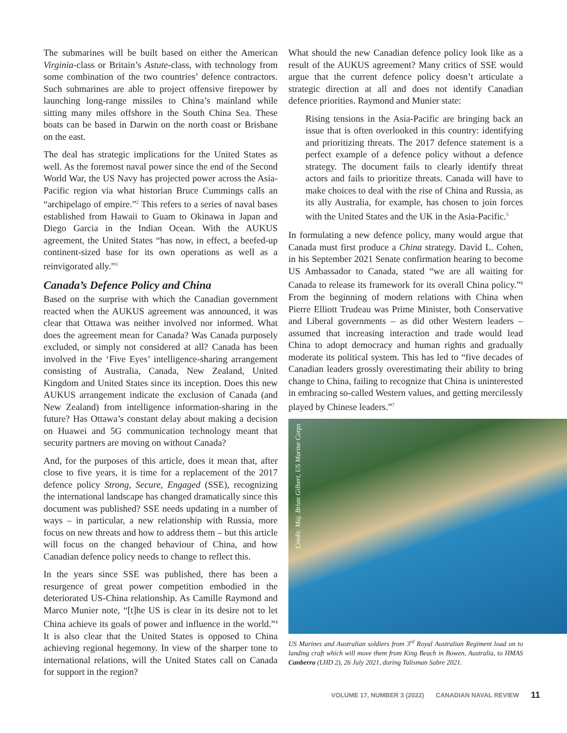The submarines will be built based on either the American Virginia-class or Britain’s Astute-class, with technology from some combination of the two countries’ defence contractors. Such submarines are able to project offensive firepower by launching long-range missiles to China’s mainland while sitting many miles offshore in the South China Sea. These boats can be based in Darwin on the north coast or Brisbane on the east.
The deal has strategic implications for the United States as well. As the foremost naval power since the end of the Second World War, the US Navy has projected power across the Asia-Pacific region via what historian Bruce Cummings calls an “archipelago of empire.”<sup>2</sup> This refers to a series of naval bases established from Hawaii to Guam to Okinawa in Japan and Diego Garcia in the Indian Ocean. With the AUKUS agreement, the United States “has now, in effect, a beefed-up continent-sized base for its own operations as well as a reinvigorated ally.”<sup>3</sup>
Canada’s Defence Policy and China
Based on the surprise with which the Canadian government reacted when the AUKUS agreement was announced, it was clear that Ottawa was neither involved nor informed. What does the agreement mean for Canada? Was Canada purposely excluded, or simply not considered at all? Canada has been involved in the ‘Five Eyes’ intelligence-sharing arrangement consisting of Australia, Canada, New Zealand, United Kingdom and United States since its inception. Does this new AUKUS arrangement indicate the exclusion of Canada (and New Zealand) from intelligence information-sharing in the future? Has Ottawa’s constant delay about making a decision on Huawei and 5G communication technology meant that security partners are moving on without Canada?
And, for the purposes of this article, does it mean that, after close to five years, it is time for a replacement of the 2017 defence policy Strong, Secure, Engaged (SSE), recognizing the international landscape has changed dramatically since this document was published? SSE needs updating in a number of ways – in particular, a new relationship with Russia, more focus on new threats and how to address them – but this article will focus on the changed behaviour of China, and how Canadian defence policy needs to change to reflect this.
In the years since SSE was published, there has been a resurgence of great power competition embodied in the deteriorated US-China relationship. As Camille Raymond and Marco Munier note, “[t]he US is clear in its desire not to let China achieve its goals of power and influence in the world.”<sup>4</sup> It is also clear that the United States is opposed to China achieving regional hegemony. In view of the sharper tone to international relations, will the United States call on Canada for support in the region?
What should the new Canadian defence policy look like as a result of the AUKUS agreement? Many critics of SSE would argue that the current defence policy doesn’t articulate a strategic direction at all and does not identify Canadian defence priorities. Raymond and Munier state:
Rising tensions in the Asia-Pacific are bringing back an issue that is often overlooked in this country: identifying and prioritizing threats. The 2017 defence statement is a perfect example of a defence policy without a defence strategy. The document fails to clearly identify threat actors and fails to prioritize threats. Canada will have to make choices to deal with the rise of China and Russia, as its ally Australia, for example, has chosen to join forces with the United States and the UK in the Asia-Pacific.<sup>5</sup>
In formulating a new defence policy, many would argue that Canada must first produce a China strategy. David L. Cohen, in his September 2021 Senate confirmation hearing to become US Ambassador to Canada, stated “we are all waiting for Canada to release its framework for its overall China policy.”<sup>6</sup> From the beginning of modern relations with China when Pierre Elliott Trudeau was Prime Minister, both Conservative and Liberal governments – as did other Western leaders – assumed that increasing interaction and trade would lead China to adopt democracy and human rights and gradually moderate its political system. This has led to “five decades of Canadian leaders grossly overestimating their ability to bring change to China, failing to recognize that China is uninterested in embracing so-called Western values, and getting mercilessly played by Chinese leaders.”<sup>7</sup>
Credit: Maj. Brian Gilbert, US Marine Corps
US Marines and Australian soldiers from 3<sup>rd</sup> Royal Australian Regiment load on to landing craft which will move them from King Beach in Bowen, Australia, to HMAS Canberra (LHD 2), 26 July 2021, during Talisman Sabre 2021.
VOLUME 17, NUMBER 3 (2022) CANADIAN NAVAL REVIEW 11